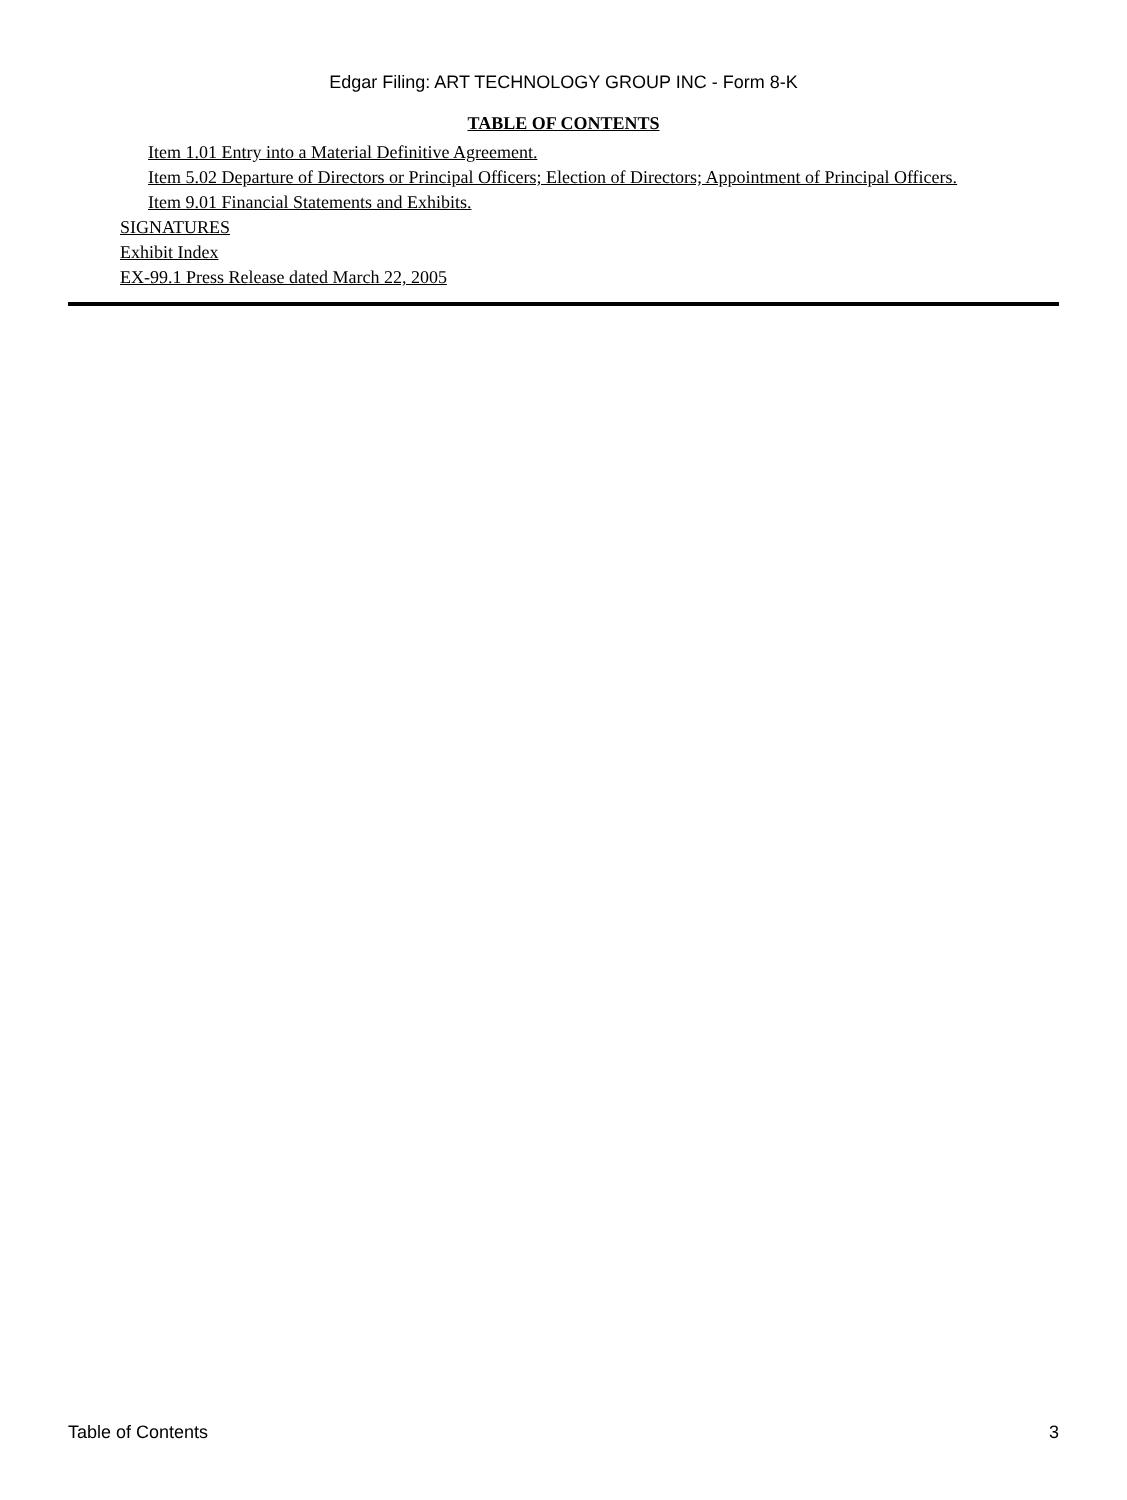Edgar Filing: ART TECHNOLOGY GROUP INC - Form 8-K
TABLE OF CONTENTS
Item 1.01 Entry into a Material Definitive Agreement.
Item 5.02 Departure of Directors or Principal Officers; Election of Directors; Appointment of Principal Officers.
Item 9.01 Financial Statements and Exhibits.
SIGNATURES
Exhibit Index
EX-99.1 Press Release dated March 22, 2005
Table of Contents 3